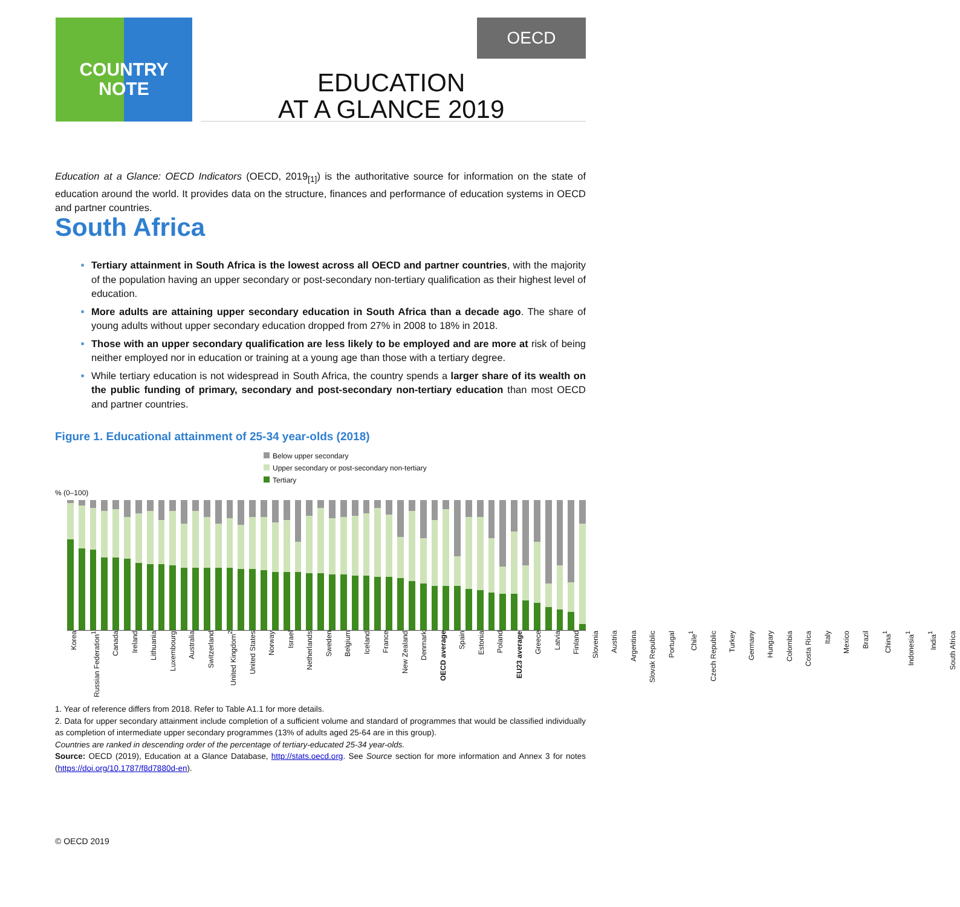COUNTRY
NOTE
OECD
EDUCATION
AT A GLANCE 2019
Education at a Glance: OECD Indicators (OECD, 2019<sub>[1]</sub>) is the authoritative source for information on the state of education around the world. It provides data on the structure, finances and performance of education systems in OECD and partner countries.
South Africa
Tertiary attainment in South Africa is the lowest across all OECD and partner countries, with the majority of the population having an upper secondary or post-secondary non-tertiary qualification as their highest level of education.
More adults are attaining upper secondary education in South Africa than a decade ago. The share of young adults without upper secondary education dropped from 27% in 2008 to 18% in 2018.
Those with an upper secondary qualification are less likely to be employed and are more at risk of being neither employed nor in education or training at a young age than those with a tertiary degree.
While tertiary education is not widespread in South Africa, the country spends a larger share of its wealth on the public funding of primary, secondary and post-secondary non-tertiary education than most OECD and partner countries.
Figure 1. Educational attainment of 25-34 year-olds (2018)
Below upper secondary
Upper secondary or post-secondary non-tertiary
Tertiary
% (0–100)
Korea Russian Federation<sup>1</sup> Canada Ireland Lithuania Luxembourg Australia Switzerland United Kingdom<sup>2</sup> United States Norway Israel Netherlands Sweden Belgium Iceland France New Zealand Denmark OECD average Spain Estonia Poland EU23 average Greece Latvia Finland Slovenia Austria Argentina Slovak Republic Portugal Chile<sup>1</sup> Czech Republic Turkey Germany Hungary Colombia Costa Rica Italy Mexico Brazil China<sup>1</sup> Indonesia<sup>1</sup> India<sup>1</sup> South Africa
1. Year of reference differs from 2018. Refer to Table A1.1 for more details.
2. Data for upper secondary attainment include completion of a sufficient volume and standard of programmes that would be classified individually as completion of intermediate upper secondary programmes (13% of adults aged 25-64 are in this group).
Countries are ranked in descending order of the percentage of tertiary-educated 25-34 year-olds.
Source: OECD (2019), Education at a Glance Database, http://stats.oecd.org. See Source section for more information and Annex 3 for notes (https://doi.org/10.1787/f8d7880d-en).
© OECD 2019